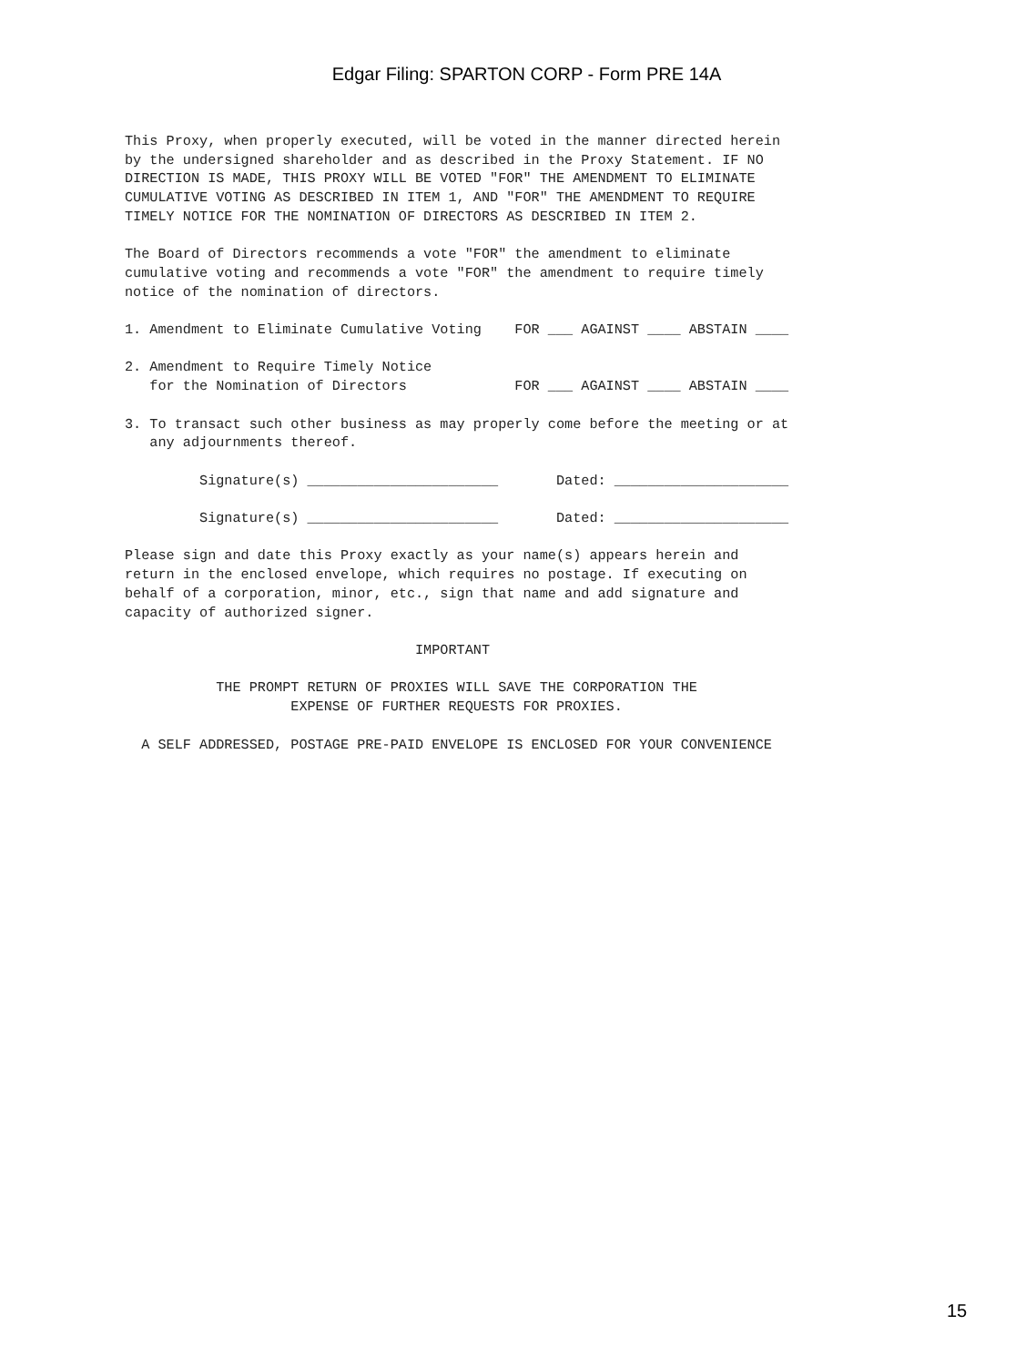Edgar Filing: SPARTON CORP - Form PRE 14A
This Proxy, when properly executed, will be voted in the manner directed herein
by the undersigned shareholder and as described in the Proxy Statement. IF NO
DIRECTION IS MADE, THIS PROXY WILL BE VOTED "FOR" THE AMENDMENT TO ELIMINATE
CUMULATIVE VOTING AS DESCRIBED IN ITEM 1, AND "FOR" THE AMENDMENT TO REQUIRE
TIMELY NOTICE FOR THE NOMINATION OF DIRECTORS AS DESCRIBED IN ITEM 2.

The Board of Directors recommends a vote "FOR" the amendment to eliminate
cumulative voting and recommends a vote "FOR" the amendment to require timely
notice of the nomination of directors.

1. Amendment to Eliminate Cumulative Voting    FOR ___ AGAINST ____ ABSTAIN ____

2. Amendment to Require Timely Notice
   for the Nomination of Directors             FOR ___ AGAINST ____ ABSTAIN ____

3. To transact such other business as may properly come before the meeting or at
   any adjournments thereof.

         Signature(s) _______________________       Dated: _____________________

         Signature(s) _______________________       Dated: _____________________

Please sign and date this Proxy exactly as your name(s) appears herein and
return in the enclosed envelope, which requires no postage. If executing on
behalf of a corporation, minor, etc., sign that name and add signature and
capacity of authorized signer.

                                   IMPORTANT

           THE PROMPT RETURN OF PROXIES WILL SAVE THE CORPORATION THE
                    EXPENSE OF FURTHER REQUESTS FOR PROXIES.

  A SELF ADDRESSED, POSTAGE PRE-PAID ENVELOPE IS ENCLOSED FOR YOUR CONVENIENCE
15